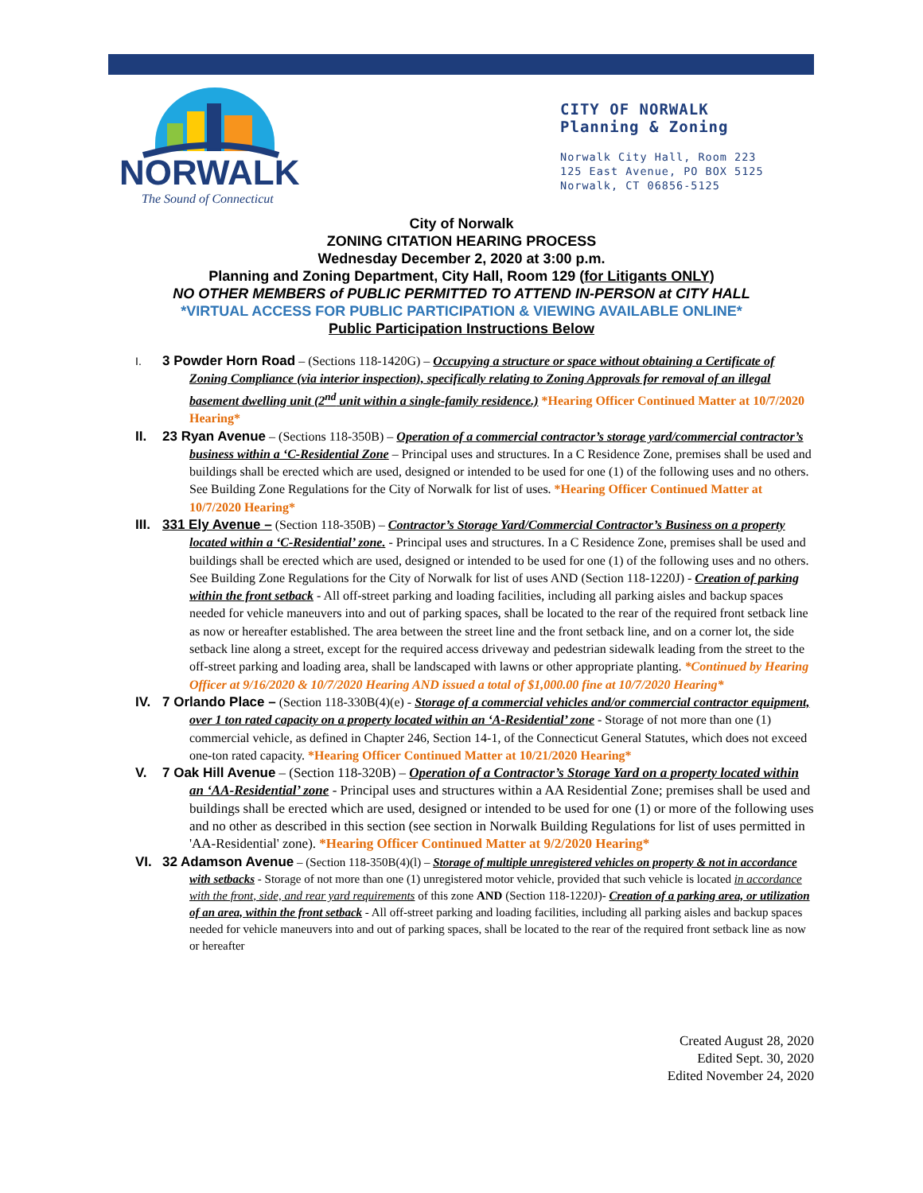NORWALK
The Sound of Connecticut
CITY OF NORWALK
Planning & Zoning
Norwalk City Hall, Room 223
125 East Avenue, PO BOX 5125
Norwalk, CT 06856-5125
City of Norwalk
ZONING CITATION HEARING PROCESS
Wednesday December 2, 2020 at 3:00 p.m.
Planning and Zoning Department, City Hall, Room 129 (for Litigants ONLY)
NO OTHER MEMBERS of PUBLIC PERMITTED TO ATTEND IN-PERSON at CITY HALL
*VIRTUAL ACCESS FOR PUBLIC PARTICIPATION & VIEWING AVAILABLE ONLINE*
Public Participation Instructions Below
I.
3 Powder Horn Road – (Sections 118-1420G) – Occupying a structure or space without obtaining a Certificate of Zoning Compliance (via interior inspection), specifically relating to Zoning Approvals for removal of an illegal basement dwelling unit (2<sup>nd</sup> unit within a single-family residence.) *Hearing Officer Continued Matter at 10/7/2020 Hearing*
II. 23 Ryan Avenue – (Sections 118-350B) – Operation of a commercial contractor’s storage yard/commercial contractor’s business within a ‘C-Residential Zone – Principal uses and structures. In a C Residence Zone, premises shall be used and buildings shall be erected which are used, designed or intended to be used for one (1) of the following uses and no others. See Building Zone Regulations for the City of Norwalk for list of uses. *Hearing Officer Continued Matter at 10/7/2020 Hearing*
III.
331 Ely Avenue – (Section 118-350B) – Contractor’s Storage Yard/Commercial Contractor’s Business on a property located within a ‘C-Residential’ zone. - Principal uses and structures. In a C Residence Zone, premises shall be used and buildings shall be erected which are used, designed or intended to be used for one (1) of the following uses and no others. See Building Zone Regulations for the City of Norwalk for list of uses AND (Section 118-1220J) - Creation of parking within the front setback - All off-street parking and loading facilities, including all parking aisles and backup spaces needed for vehicle maneuvers into and out of parking spaces, shall be located to the rear of the required front setback line as now or hereafter established. The area between the street line and the front setback line, and on a corner lot, the side setback line along a street, except for the required access driveway and pedestrian sidewalk leading from the street to the off-street parking and loading area, shall be landscaped with lawns or other appropriate planting. *Continued by Hearing Officer at 9/16/2020 & 10/7/2020 Hearing AND issued a total of $1,000.00 fine at 10/7/2020 Hearing*
IV. 7 Orlando Place – (Section 118-330B(4)(e) - Storage of a commercial vehicles and/or commercial contractor equipment, over 1 ton rated capacity on a property located within an ‘A-Residential’ zone - Storage of not more than one (1) commercial vehicle, as defined in Chapter 246, Section 14-1, of the Connecticut General Statutes, which does not exceed one-ton rated capacity. *Hearing Officer Continued Matter at 10/21/2020 Hearing*
V. 7 Oak Hill Avenue – (Section 118-320B) – Operation of a Contractor’s Storage Yard on a property located within an ‘AA-Residential’ zone - Principal uses and structures within a AA Residential Zone; premises shall be used and buildings shall be erected which are used, designed or intended to be used for one (1) or more of the following uses and no other as described in this section (see section in Norwalk Building Regulations for list of uses permitted in 'AA-Residential' zone). *Hearing Officer Continued Matter at 9/2/2020 Hearing*
VI. 32 Adamson Avenue – (Section 118-350B(4)(l) – Storage of multiple unregistered vehicles on property & not in accordance with setbacks - Storage of not more than one (1) unregistered motor vehicle, provided that such vehicle is located in accordance with the front, side, and rear yard requirements of this zone AND (Section 118-1220J)- Creation of a parking area, or utilization of an area, within the front setback - All off-street parking and loading facilities, including all parking aisles and backup spaces needed for vehicle maneuvers into and out of parking spaces, shall be located to the rear of the required front setback line as now or hereafter
Created August 28, 2020
Edited Sept. 30, 2020
Edited November 24, 2020